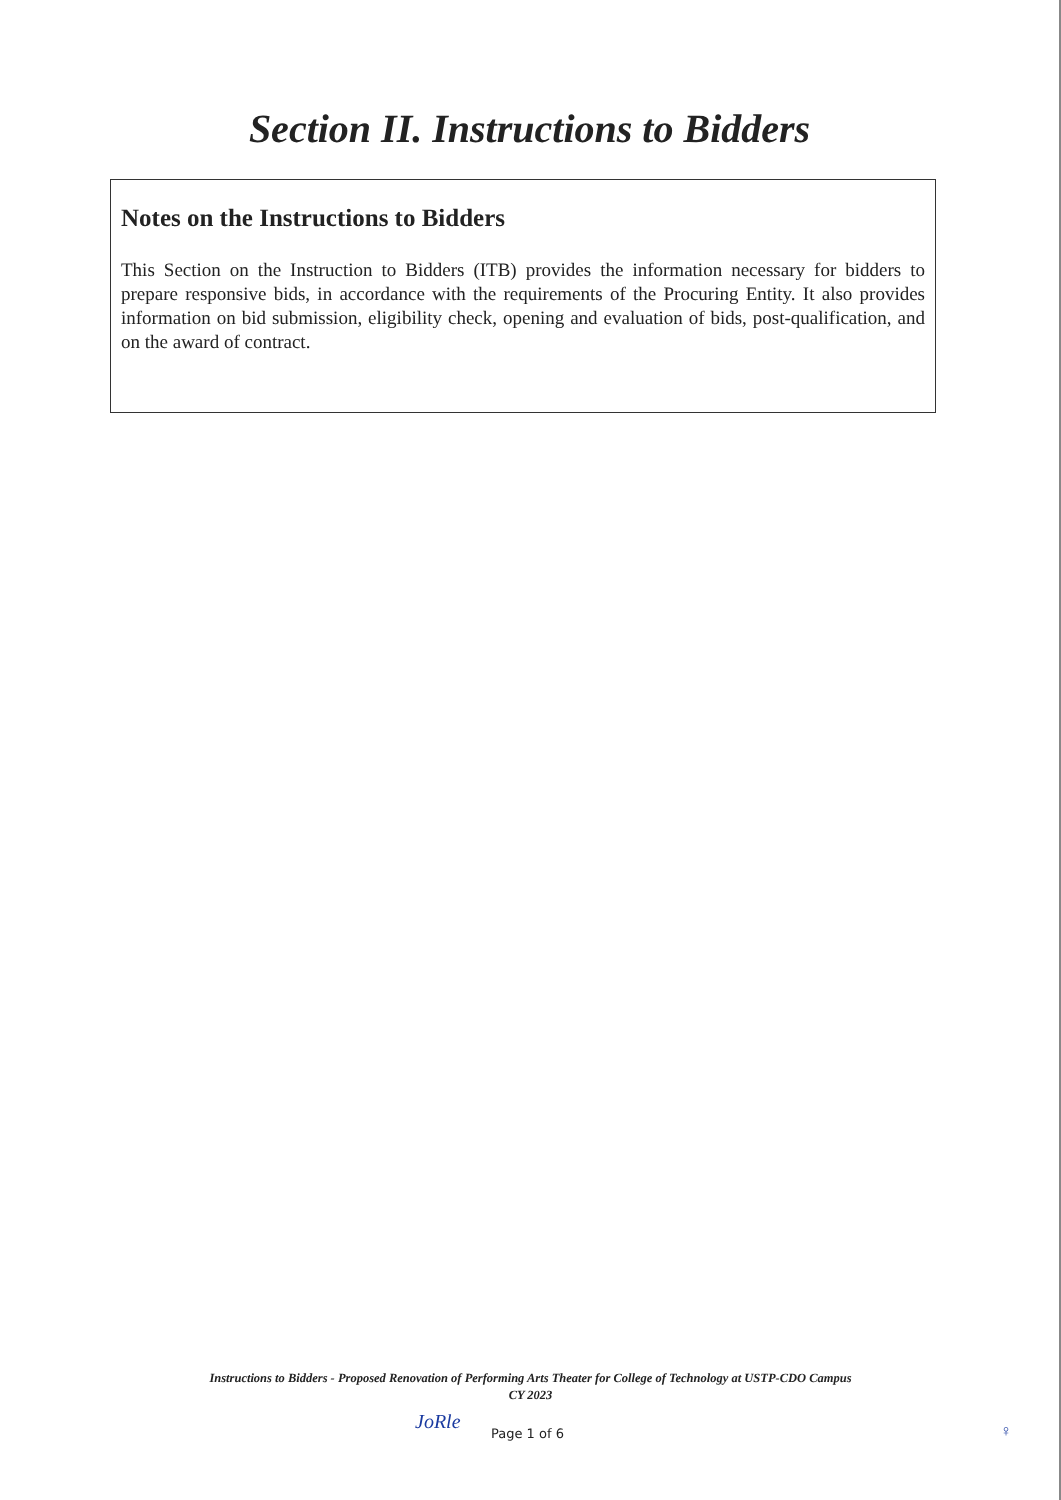Section II. Instructions to Bidders
Notes on the Instructions to Bidders
This Section on the Instruction to Bidders (ITB) provides the information necessary for bidders to prepare responsive bids, in accordance with the requirements of the Procuring Entity. It also provides information on bid submission, eligibility check, opening and evaluation of bids, post-qualification, and on the award of contract.
Instructions to Bidders - Proposed Renovation of Performing Arts Theater for College of Technology at USTP-CDO Campus
CY 2023
JoRle Page 1 of 6 ♀